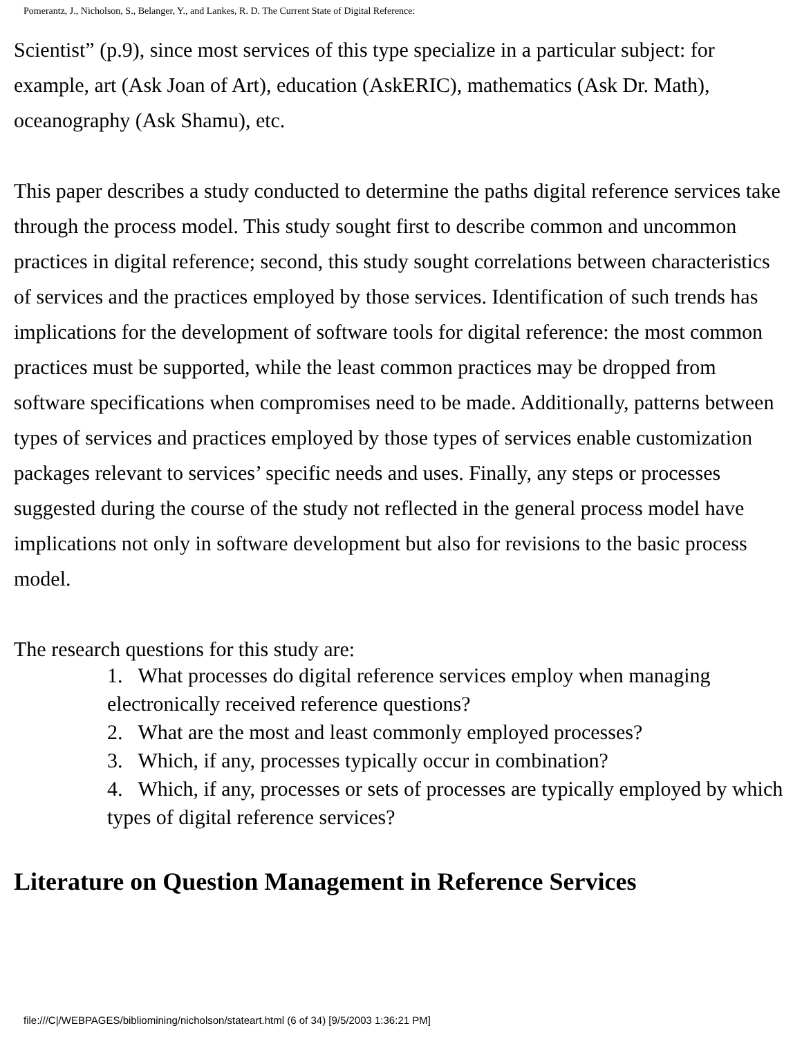Pomerantz, J., Nicholson, S., Belanger, Y., and Lankes, R. D. The Current State of Digital Reference:
Scientist” (p.9), since most services of this type specialize in a particular subject: for example, art (Ask Joan of Art), education (AskERIC), mathematics (Ask Dr. Math), oceanography (Ask Shamu), etc.
This paper describes a study conducted to determine the paths digital reference services take through the process model. This study sought first to describe common and uncommon practices in digital reference; second, this study sought correlations between characteristics of services and the practices employed by those services. Identification of such trends has implications for the development of software tools for digital reference: the most common practices must be supported, while the least common practices may be dropped from software specifications when compromises need to be made. Additionally, patterns between types of services and practices employed by those types of services enable customization packages relevant to services’ specific needs and uses. Finally, any steps or processes suggested during the course of the study not reflected in the general process model have implications not only in software development but also for revisions to the basic process model.
The research questions for this study are:
1. What processes do digital reference services employ when managing electronically received reference questions?
2. What are the most and least commonly employed processes?
3. Which, if any, processes typically occur in combination?
4. Which, if any, processes or sets of processes are typically employed by which types of digital reference services?
Literature on Question Management in Reference Services
file:///C|/WEBPAGES/bibliomining/nicholson/stateart.html (6 of 34) [9/5/2003 1:36:21 PM]